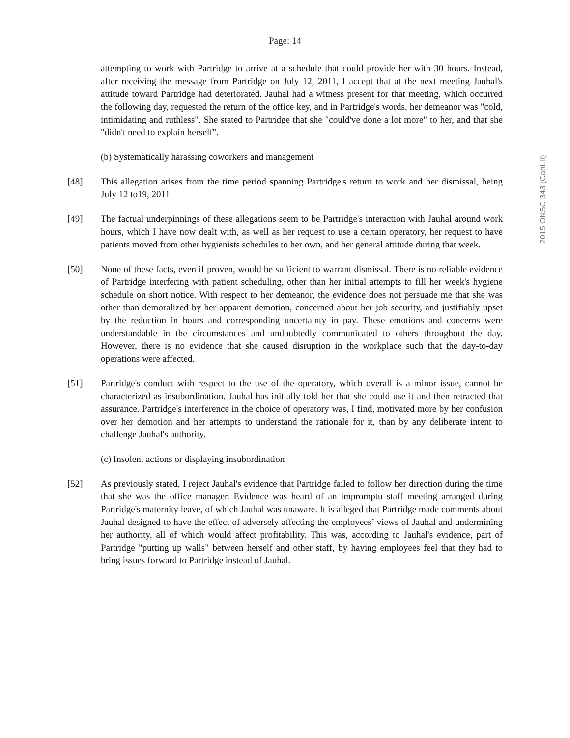Page: 14
attempting to work with Partridge to arrive at a schedule that could provide her with 30 hours. Instead, after receiving the message from Partridge on July 12, 2011, I accept that at the next meeting Jauhal's attitude toward Partridge had deteriorated. Jauhal had a witness present for that meeting, which occurred the following day, requested the return of the office key, and in Partridge's words, her demeanor was "cold, intimidating and ruthless". She stated to Partridge that she "could've done a lot more" to her, and that she "didn't need to explain herself".
(b) Systematically harassing coworkers and management
[48] This allegation arises from the time period spanning Partridge's return to work and her dismissal, being July 12 to19, 2011.
[49] The factual underpinnings of these allegations seem to be Partridge's interaction with Jauhal around work hours, which I have now dealt with, as well as her request to use a certain operatory, her request to have patients moved from other hygienists schedules to her own, and her general attitude during that week.
[50] None of these facts, even if proven, would be sufficient to warrant dismissal. There is no reliable evidence of Partridge interfering with patient scheduling, other than her initial attempts to fill her week's hygiene schedule on short notice. With respect to her demeanor, the evidence does not persuade me that she was other than demoralized by her apparent demotion, concerned about her job security, and justifiably upset by the reduction in hours and corresponding uncertainty in pay. These emotions and concerns were understandable in the circumstances and undoubtedly communicated to others throughout the day. However, there is no evidence that she caused disruption in the workplace such that the day-to-day operations were affected.
[51] Partridge's conduct with respect to the use of the operatory, which overall is a minor issue, cannot be characterized as insubordination. Jauhal has initially told her that she could use it and then retracted that assurance. Partridge's interference in the choice of operatory was, I find, motivated more by her confusion over her demotion and her attempts to understand the rationale for it, than by any deliberate intent to challenge Jauhal's authority.
(c) Insolent actions or displaying insubordination
[52] As previously stated, I reject Jauhal's evidence that Partridge failed to follow her direction during the time that she was the office manager. Evidence was heard of an impromptu staff meeting arranged during Partridge's maternity leave, of which Jauhal was unaware. It is alleged that Partridge made comments about Jauhal designed to have the effect of adversely affecting the employees’ views of Jauhal and undermining her authority, all of which would affect profitability. This was, according to Jauhal's evidence, part of Partridge "putting up walls" between herself and other staff, by having employees feel that they had to bring issues forward to Partridge instead of Jauhal.
2015 ONSC 343 (CanLII)